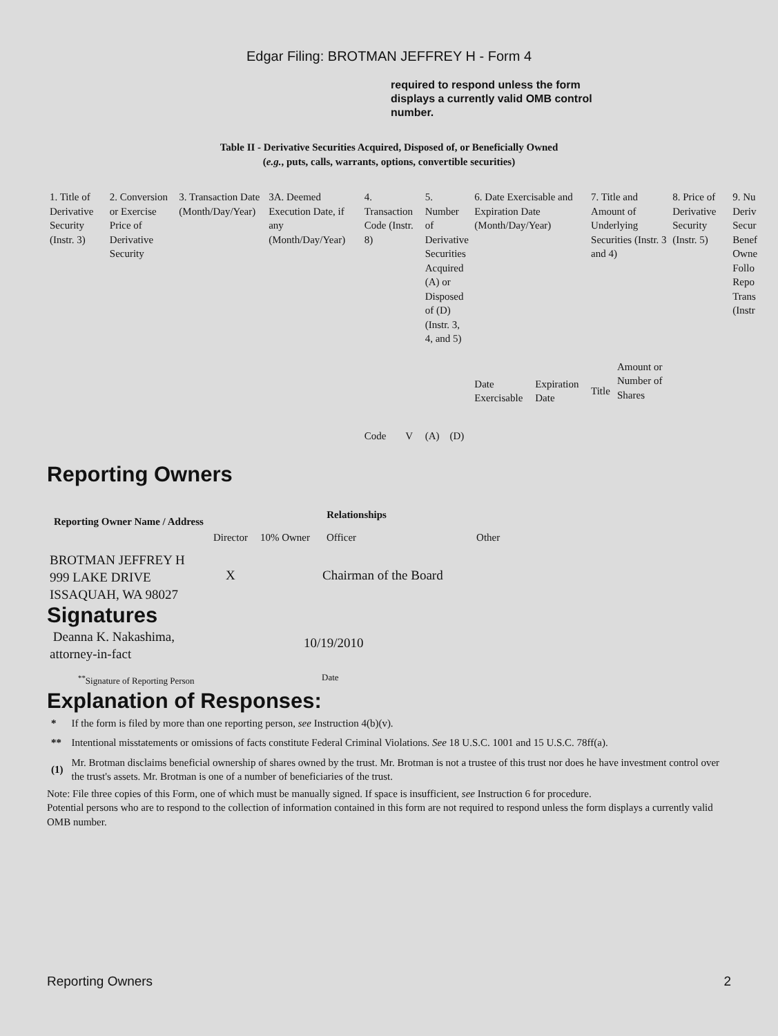Edgar Filing: BROTMAN JEFFREY H - Form 4
required to respond unless the form displays a currently valid OMB control number.
Table II - Derivative Securities Acquired, Disposed of, or Beneficially Owned
(e.g., puts, calls, warrants, options, convertible securities)
| 1. Title of Derivative Security (Instr. 3) | 2. Conversion or Exercise Price of Derivative Security | 3. Transaction Date (Month/Day/Year) | 3A. Deemed Execution Date, if any (Month/Day/Year) | 4. Transaction Code (Instr. 8) | | 5. Number of Derivative Securities Acquired (A) or Disposed of (D) (Instr. 3, 4, and 5) | | 6. Date Exercisable and Expiration Date (Month/Day/Year) | | 7. Title and Amount of Underlying Securities (Instr. 3 and 4) | | 8. Price of Derivative Security (Instr. 5) | 9. Nu Deriv Secur Benef Owne Follo Repo Trans (Instr |
| | | | | Code | V | (A) | (D) | Date Exercisable | Expiration Date | Title | Amount or Number of Shares | | |
Reporting Owners
| Reporting Owner Name / Address | Relationships | | | |
| --- | --- | --- | --- | --- |
| | Director | 10% Owner | Officer | Other |
| BROTMAN JEFFREY H 999 LAKE DRIVE ISSAQUAH, WA 98027 | X | | Chairman of the Board | |
Signatures
| Deanna K. Nakashima, attorney-in-fact | 10/19/2010 |
| <sup>**</sup> Signature of Reporting Person | Date |
Explanation of Responses:
| * | If the form is filed by more than one reporting person, see Instruction 4(b)(v). |
| ** | Intentional misstatements or omissions of facts constitute Federal Criminal Violations. See 18 U.S.C. 1001 and 15 U.S.C. 78ff(a). |
| (1) | Mr. Brotman disclaims beneficial ownership of shares owned by the trust. Mr. Brotman is not a trustee of this trust nor does he have investment control over the trust's assets. Mr. Brotman is one of a number of beneficiaries of the trust. |
Note: File three copies of this Form, one of which must be manually signed. If space is insufficient, see Instruction 6 for procedure.
Potential persons who are to respond to the collection of information contained in this form are not required to respond unless the form displays a currently valid OMB number.
Reporting Owners 2